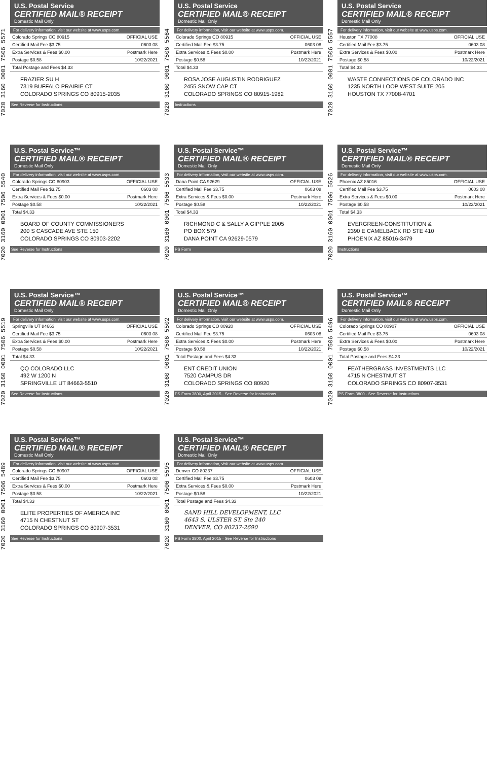7020 3160 0001 7506 5571
U.S. Postal Service
CERTIFIED MAIL® RECEIPT
Domestic Mail Only
For delivery information, visit our website at www.usps.com.
Colorado Springs CO 80915 OFFICIAL USE
Certified Mail Fee $3.75 0603 08
Extra Services & Fees $0.00 Postmark Here
Postage $0.58 10/22/2021
Total Postage and Fees $4.33
FRAZIER SU H
7319 BUFFALO PRAIRIE CT
COLORADO SPRINGS CO 80915-2035
See Reverse for Instructions
7020 3160 0001 7506 5540
U.S. Postal Service™
CERTIFIED MAIL® RECEIPT
Domestic Mail Only
For delivery information, visit our website at www.usps.com.
Colorado Springs CO 80903 OFFICIAL USE
Certified Mail Fee $3.75 0603 08
Extra Services & Fees $0.00 Postmark Here
Postage $0.58 10/22/2021
Total $4.33
BOARD OF COUNTY COMMISSIONERS
200 S CASCADE AVE STE 150
COLORADO SPRINGS CO 80903-2202
See Reverse for Instructions
7020 3160 0001 7506 5519
U.S. Postal Service™
CERTIFIED MAIL® RECEIPT
Domestic Mail Only
For delivery information, visit our website at www.usps.com.
Springville UT 84663 OFFICIAL USE
Certified Mail Fee $3.75 0603 08
Extra Services & Fees $0.00 Postmark Here
Postage $0.58 10/22/2021
Total $4.33
QQ COLORADO LLC
492 W 1200 N
SPRINGVILLE UT 84663-5510
See Reverse for Instructions
7020 3160 0001 7506 5489
U.S. Postal Service™
CERTIFIED MAIL® RECEIPT
Domestic Mail Only
For delivery information, visit our website at www.usps.com.
Colorado Springs CO 80907 OFFICIAL USE
Certified Mail Fee $3.75 0603 08
Extra Services & Fees $0.00 Postmark Here
Postage $0.58 10/22/2021
Total $4.33
ELITE PROPERTIES OF AMERICA INC
4715 N CHESTNUT ST
COLORADO SPRINGS CO 80907-3531
See Reverse for Instructions
7020 3160 0001 7506 5564
U.S. Postal Service
CERTIFIED MAIL® RECEIPT
Domestic Mail Only
For delivery information, visit our website at www.usps.com.
Colorado Springs CO 80915 OFFICIAL USE
Certified Mail Fee $3.75 0603 08
Extra Services & Fees $0.00 Postmark Here
Postage $0.58 10/22/2021
Total $4.33
ROSA JOSE AUGUSTIN RODRIGUEZ
2455 SNOW CAP CT
COLORADO SPRINGS CO 80915-1982
Instructions
7020 3160 0001 7506 5533
U.S. Postal Service™
CERTIFIED MAIL® RECEIPT
Domestic Mail Only
For delivery information, visit our website at www.usps.com.
Dana Point CA 92629 OFFICIAL USE
Certified Mail Fee $3.75 0603 08
Extra Services & Fees $0.00 Postmark Here
Postage $0.58 10/22/2021
Total $4.33
RICHMOND C & SALLY A GIPPLE 2005
PO BOX 579
DANA POINT CA 92629-0579
PS Form
7020 3160 0001 7506 5502
U.S. Postal Service™
CERTIFIED MAIL® RECEIPT
Domestic Mail Only
For delivery information, visit our website at www.usps.com.
Colorado Springs CO 80920 OFFICIAL USE
Certified Mail Fee $3.75 0603 08
Extra Services & Fees $0.00 Postmark Here
Postage $0.58 10/22/2021
Total Postage and Fees $4.33
ENT CREDIT UNION
7520 CAMPUS DR
COLORADO SPRINGS CO 80920
PS Form 3800, April 2015 · See Reverse for Instructions
7020 3160 0001 7506 5595
U.S. Postal Service™
CERTIFIED MAIL® RECEIPT
Domestic Mail Only
For delivery information, visit our website at www.usps.com.
Denver CO 80237 OFFICIAL USE
Certified Mail Fee $3.75 0603 08
Extra Services & Fees $0.00 Postmark Here
Postage $0.58 10/22/2021
Total Postage and Fees $4.33
SAND HILL DEVELOPMENT, LLC
4643 S. ULSTER ST, Ste 240
DENVER, CO 80237-2690
PS Form 3800, April 2015 · See Reverse for Instructions
7020 3160 0001 7506 5557
U.S. Postal Service
CERTIFIED MAIL® RECEIPT
Domestic Mail Only
For delivery information, visit our website at www.usps.com.
Houston TX 77008 OFFICIAL USE
Certified Mail Fee $3.75 0603 08
Extra Services & Fees $0.00 Postmark Here
Postage $0.58 10/22/2021
Total $4.33
WASTE CONNECTIONS OF COLORADO INC
1235 NORTH LOOP WEST SUITE 205
HOUSTON TX 77008-4701
7020 3160 0001 7506 5526
U.S. Postal Service™
CERTIFIED MAIL® RECEIPT
Domestic Mail Only
For delivery information, visit our website at www.usps.com.
Phoenix AZ 85016 OFFICIAL USE
Certified Mail Fee $3.75 0603 08
Extra Services & Fees $0.00 Postmark Here
Postage $0.58 10/22/2021
Total $4.33
EVERGREEN-CONSTITUTION &
2390 E CAMELBACK RD STE 410
PHOENIX AZ 85016-3479
Instructions
7020 3160 0001 7506 5496
U.S. Postal Service™
CERTIFIED MAIL® RECEIPT
Domestic Mail Only
For delivery information, visit our website at www.usps.com.
Colorado Springs CO 80907 OFFICIAL USE
Certified Mail Fee $3.75 0603 08
Extra Services & Fees $0.00 Postmark Here
Postage $0.58 10/22/2021
Total Postage and Fees $4.33
FEATHERGRASS INVESTMENTS LLC
4715 N CHESTNUT ST
COLORADO SPRINGS CO 80907-3531
PS Form 3800 · See Reverse for Instructions